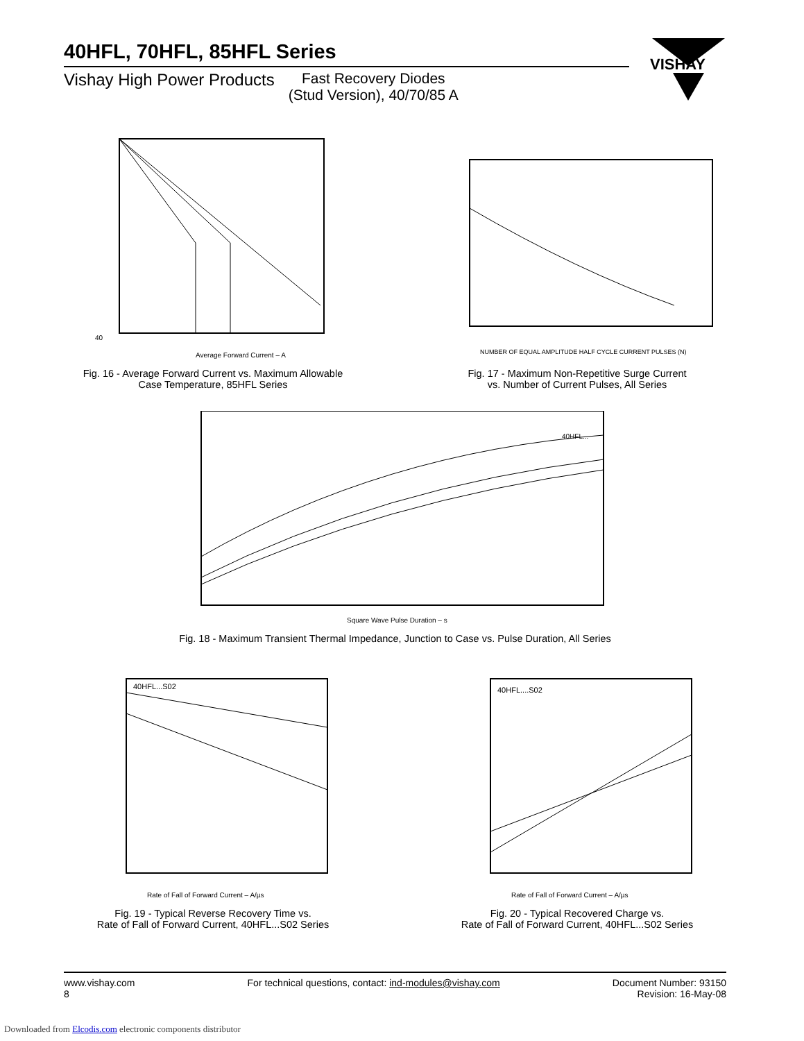40HFL, 70HFL, 85HFL Series
Vishay High Power Products Fast Recovery Diodes
(Stud Version), 40/70/85 A
VISHAY
40
Average Forward Current – A
Fig. 16 - Average Forward Current vs. Maximum Allowable
Case Temperature, 85HFL Series
NUMBER OF EQUAL AMPLITUDE HALF CYCLE CURRENT PULSES (N)
Fig. 17 - Maximum Non-Repetitive Surge Current
vs. Number of Current Pulses, All Series
40HFL...
Square Wave Pulse Duration – s
Fig. 18 - Maximum Transient Thermal Impedance, Junction to Case vs. Pulse Duration, All Series
40HFL...S02
Rate of Fall of Forward Current – A/µs
Fig. 19 - Typical Reverse Recovery Time vs.
Rate of Fall of Forward Current, 40HFL...S02 Series
40HFL....S02
Rate of Fall of Forward Current – A/µs
Fig. 20 - Typical Recovered Charge vs.
Rate of Fall of Forward Current, 40HFL...S02 Series
www.vishay.com
8
For technical questions, contact: ind-modules@vishay.com
Document Number: 93150
Revision: 16-May-08
Downloaded from Elcodis.com electronic components distributor